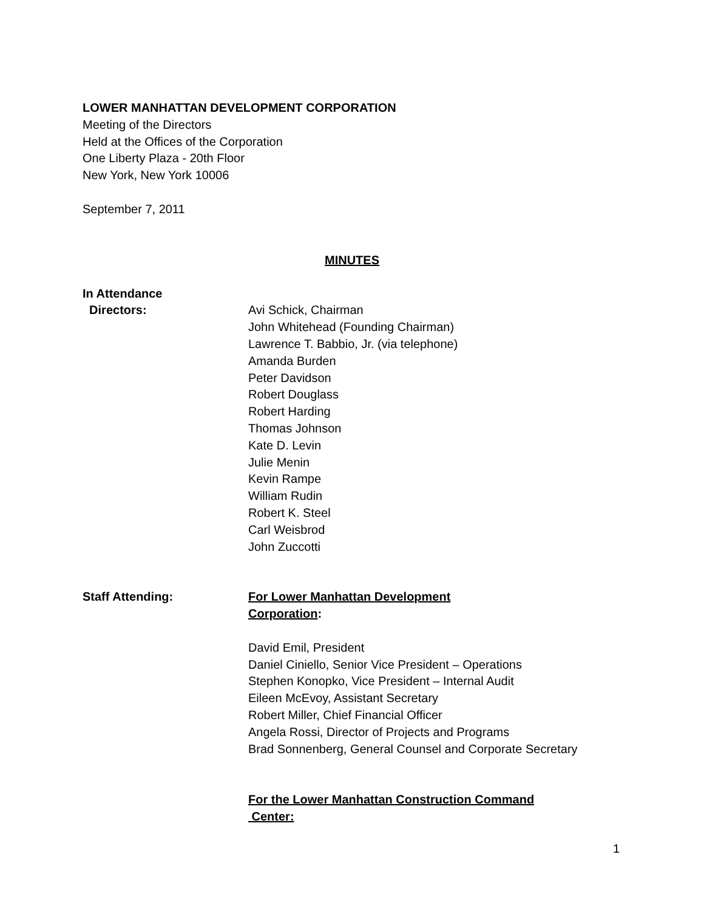LOWER MANHATTAN DEVELOPMENT CORPORATION
Meeting of the Directors
Held at the Offices of the Corporation
One Liberty Plaza - 20th Floor
New York, New York 10006
September 7, 2011
MINUTES
In Attendance
Directors: Avi Schick, Chairman
John Whitehead (Founding Chairman)
Lawrence T. Babbio, Jr. (via telephone)
Amanda Burden
Peter Davidson
Robert Douglass
Robert Harding
Thomas Johnson
Kate D. Levin
Julie Menin
Kevin Rampe
William Rudin
Robert K. Steel
Carl Weisbrod
John Zuccotti
Staff Attending: For Lower Manhattan Development
Corporation:
David Emil, President
Daniel Ciniello, Senior Vice President – Operations
Stephen Konopko, Vice President – Internal Audit
Eileen McEvoy, Assistant Secretary
Robert Miller, Chief Financial Officer
Angela Rossi, Director of Projects and Programs
Brad Sonnenberg, General Counsel and Corporate Secretary
For the Lower Manhattan Construction Command
Center:
1